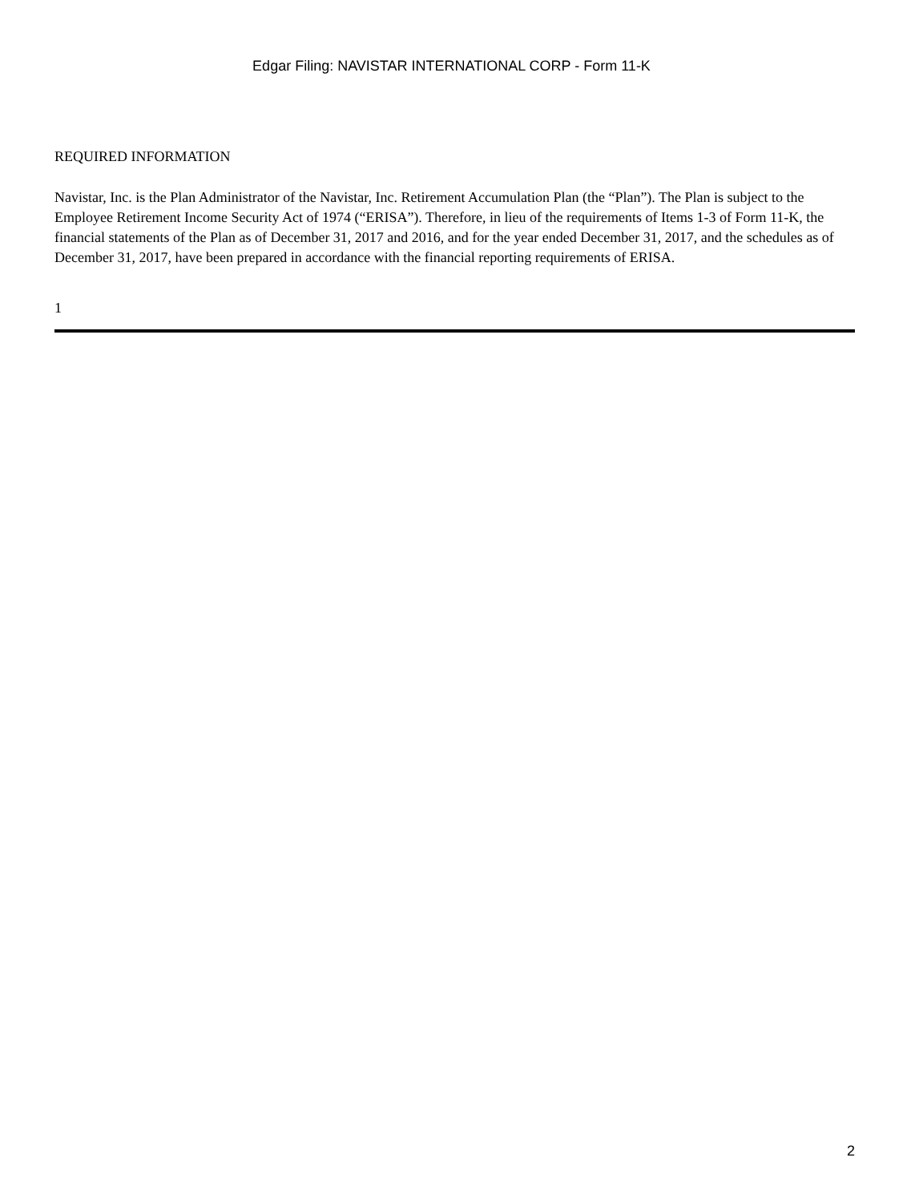Edgar Filing: NAVISTAR INTERNATIONAL CORP - Form 11-K
REQUIRED INFORMATION
Navistar, Inc. is the Plan Administrator of the Navistar, Inc. Retirement Accumulation Plan (the “Plan”). The Plan is subject to the Employee Retirement Income Security Act of 1974 (“ERISA”). Therefore, in lieu of the requirements of Items 1-3 of Form 11-K, the financial statements of the Plan as of December 31, 2017 and 2016, and for the year ended December 31, 2017, and the schedules as of December 31, 2017, have been prepared in accordance with the financial reporting requirements of ERISA.
1
2